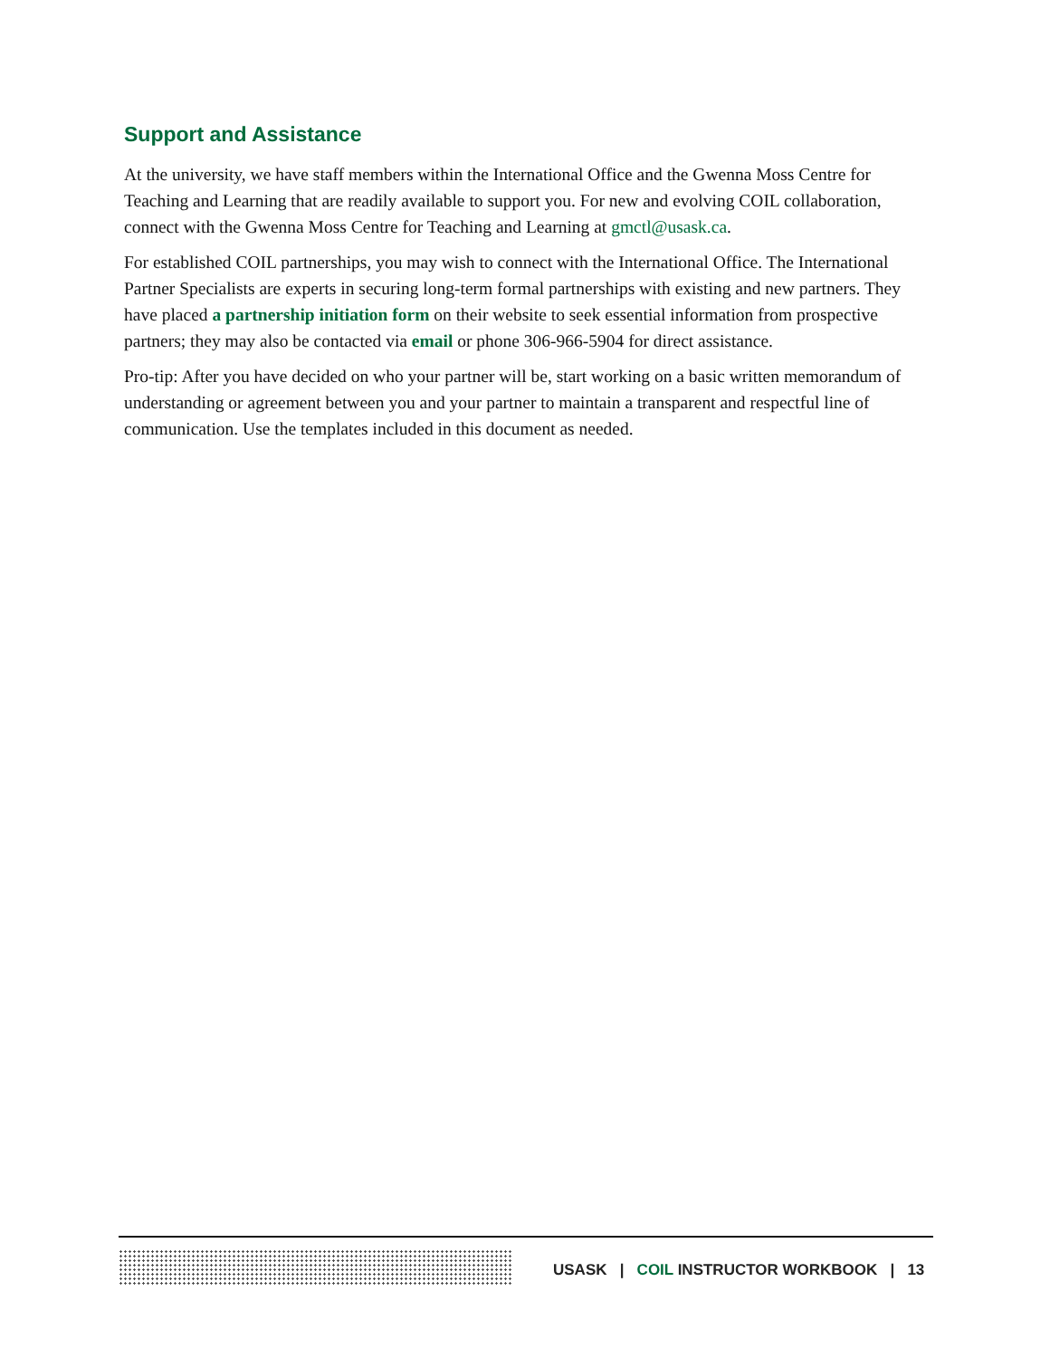Support and Assistance
At the university, we have staff members within the International Office and the Gwenna Moss Centre for Teaching and Learning that are readily available to support you. For new and evolving COIL collaboration, connect with the Gwenna Moss Centre for Teaching and Learning at gmctl@usask.ca.
For established COIL partnerships, you may wish to connect with the International Office. The International Partner Specialists are experts in securing long-term formal partnerships with existing and new partners. They have placed a partnership initiation form on their website to seek essential information from prospective partners; they may also be contacted via email or phone 306-966-5904 for direct assistance.
Pro-tip: After you have decided on who your partner will be, start working on a basic written memorandum of understanding or agreement between you and your partner to maintain a transparent and respectful line of communication. Use the templates included in this document as needed.
USASK | COIL INSTRUCTOR WORKBOOK | 13